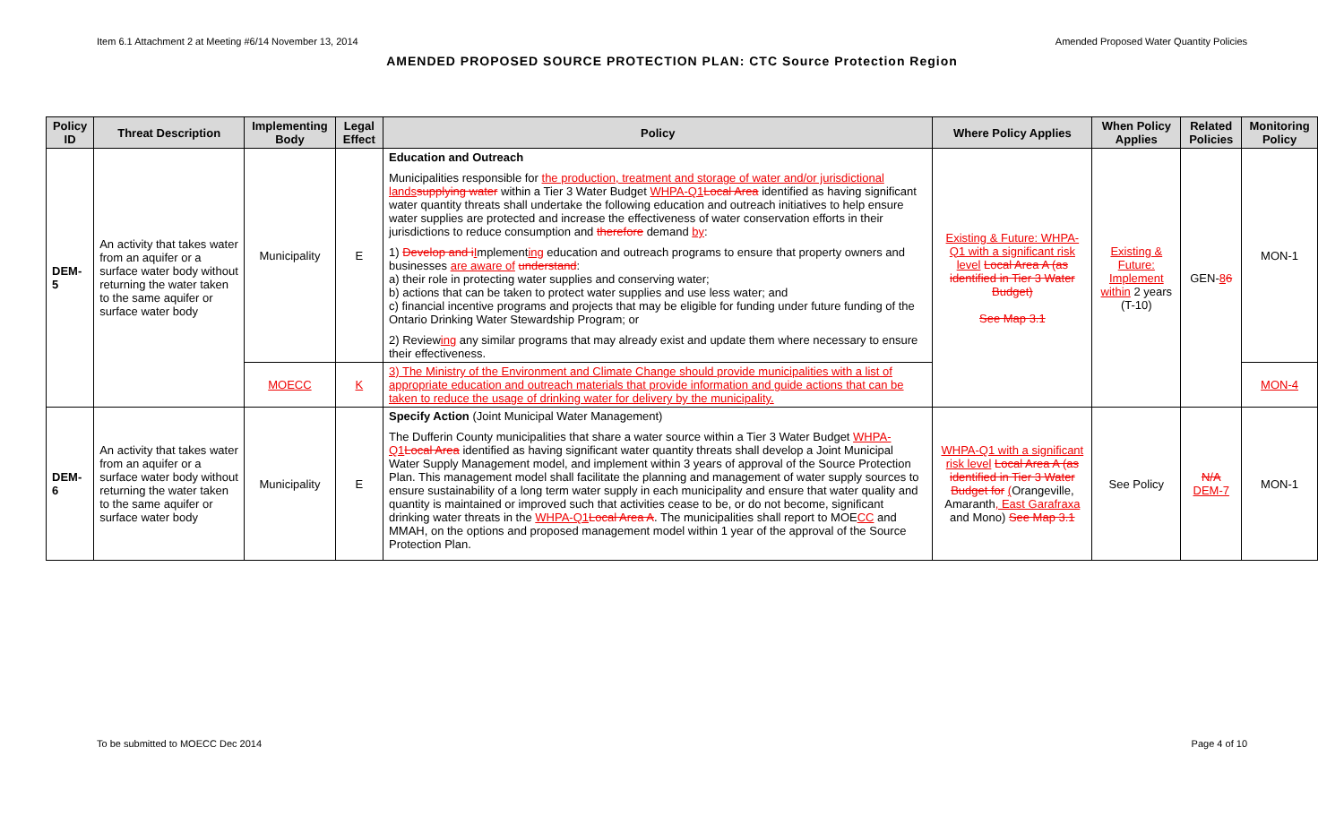Item 6.1 Attachment 2 at Meeting #6/14 November 13, 2014 Amended Proposed Water Quantity Policies
AMENDED PROPOSED SOURCE PROTECTION PLAN: CTC Source Protection Region
| Policy ID | Threat Description | Implementing Body | Legal Effect | Policy | Where Policy Applies | When Policy Applies | Related Policies | Monitoring Policy |
| --- | --- | --- | --- | --- | --- | --- | --- | --- |
| DEM-5 | An activity that takes water from an aquifer or a surface water body without returning the water taken to the same aquifer or surface water body | Municipality | E | Education and Outreach Municipalities responsible for the production, treatment and storage of water and/or jurisdictional lands supplying water within a Tier 3 Water Budget WHPA-Q1 Local Area identified as having significant water quantity threats shall undertake the following education and outreach initiatives to help ensure water supplies are protected and increase the effectiveness of water conservation efforts in their jurisdictions to reduce consumption and therefore demand by : 1) Develop and i I mplement ing education and outreach programs to ensure that property owners and businesses are aware of understand : a) their role in protecting water supplies and conserving water; b) actions that can be taken to protect water supplies and use less water; and c) financial incentive programs and projects that may be eligible for funding under future funding of the Ontario Drinking Water Stewardship Program; or 2) Review ing any similar programs that may already exist and update them where necessary to ensure their effectiveness. | Existing & Future: WHPA-Q1 with a significant risk level Local Area A (as identified in Tier 3 Water Budget) See Map 3.1 | Existing & Future: Implement within 2 years (T-10) | GEN- 8 6 | MON-1 |
| | | MOECC | K | 3) The Ministry of the Environment and Climate Change should provide municipalities with a list of appropriate education and outreach materials that provide information and guide actions that can be taken to reduce the usage of drinking water for delivery by the municipality. | | | | MON-4 |
| DEM-6 | An activity that takes water from an aquifer or a surface water body without returning the water taken to the same aquifer or surface water body | Municipality | E | Specify Action (Joint Municipal Water Management) The Dufferin County municipalities that share a water source within a Tier 3 Water Budget WHPA-Q1 Local Area identified as having significant water quantity threats shall develop a Joint Municipal Water Supply Management model, and implement within 3 years of approval of the Source Protection Plan. This management model shall facilitate the planning and management of water supply sources to ensure sustainability of a long term water supply in each municipality and ensure that water quality and quantity is maintained or improved such that activities cease to be, or do not become, significant drinking water threats in the WHPA-Q1 Local Area A . The municipalities shall report to MOE CC and MMAH, on the options and proposed management model within 1 year of the approval of the Source Protection Plan. | WHPA-Q1 with a significant risk level Local Area A (as identified in Tier 3 Water Budget for ( Orangeville, Amaranth , East Garafraxa and Mono) See Map 3.1 | See Policy | N/A DEM-7 | MON-1 |
To be submitted to MOECC Dec 2014 Page 4 of 10